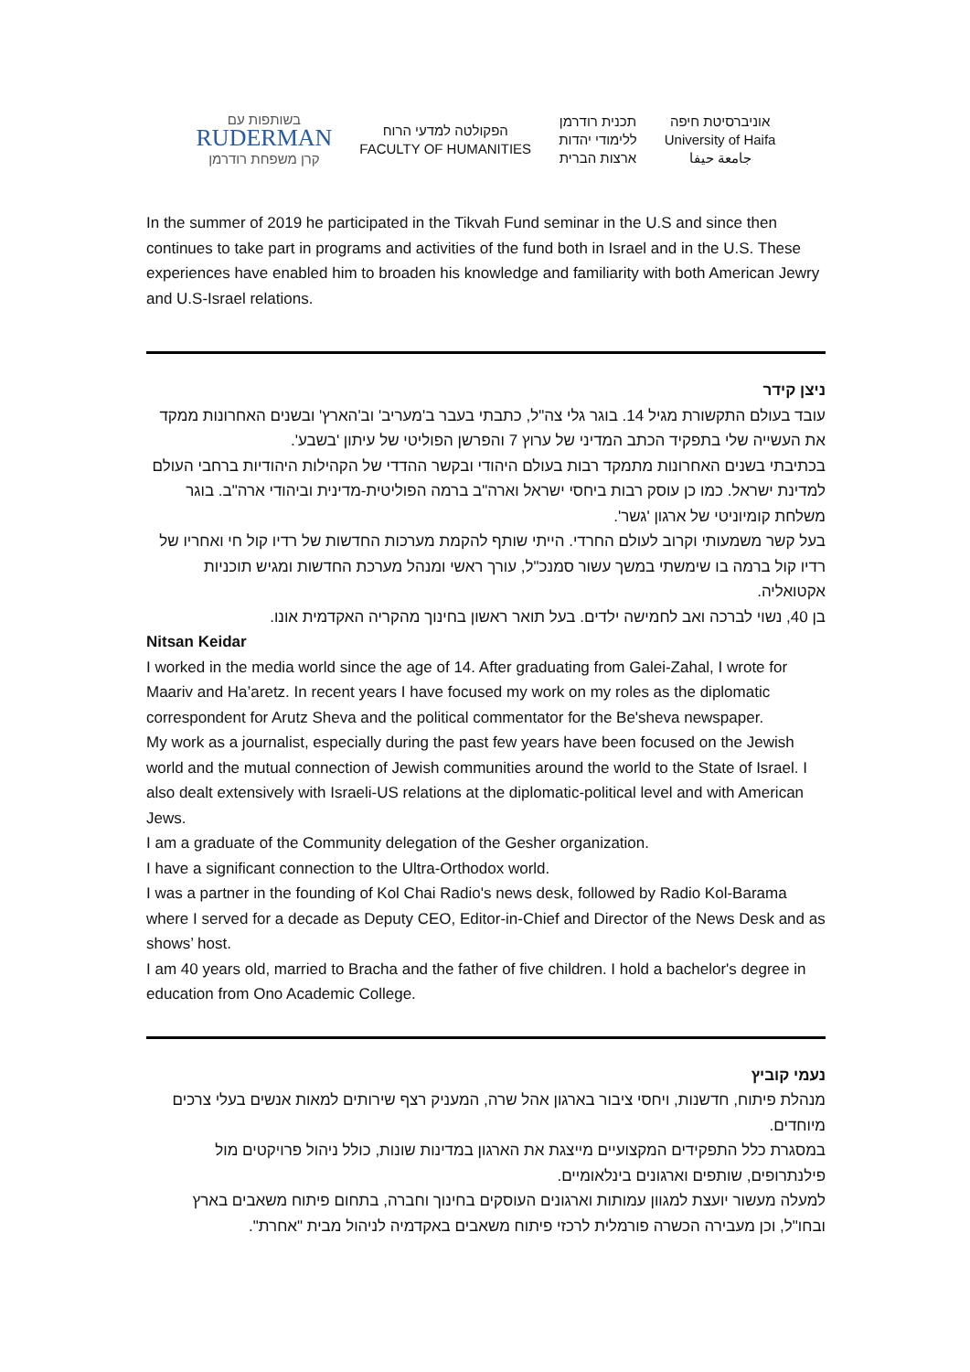בשותפות עם
RUDERMAN
קרן משפחת רודרמן
הפקולטה למדעי הרוח
FACULTY OF HUMANITIES
תכנית רודרמן
ללימודי יהדות
ארצות הברית
אוניברסיטת חיפה
University of Haifa
جامعة حيفا
In the summer of 2019 he participated in the Tikvah Fund seminar in the U.S and since then continues to take part in programs and activities of the fund both in Israel and in the U.S. These experiences have enabled him to broaden his knowledge and familiarity with both American Jewry and U.S-Israel relations.
ניצן קידר
עובד בעולם התקשורת מגיל 14. בוגר גלי צה"ל, כתבתי בעבר ב'מעריב' וב'הארץ' ובשנים האחרונות ממקד את העשייה שלי בתפקיד הכתב המדיני של ערוץ 7 והפרשן הפוליטי של עיתון 'בשבע'.
בכתיבתי בשנים האחרונות מתמקד רבות בעולם היהודי ובקשר ההדדי של הקהילות היהודיות ברחבי העולם למדינת ישראל. כמו כן עוסק רבות ביחסי ישראל וארה"ב ברמה הפוליטית-מדינית וביהודי ארה"ב. בוגר משלחת קומיוניטי של ארגון 'גשר'.
בעל קשר משמעותי וקרוב לעולם החרדי. הייתי שותף להקמת מערכות החדשות של רדיו קול חי ואחריו של רדיו קול ברמה בו שימשתי במשך עשור סמנכ"ל, עורך ראשי ומנהל מערכת החדשות ומגיש תוכניות אקטואליה.
בן 40, נשוי לברכה ואב לחמישה ילדים. בעל תואר ראשון בחינוך מהקריה האקדמית אונו.
Nitsan Keidar
I worked in the media world since the age of 14. After graduating from Galei-Zahal, I wrote for Maariv and Ha’aretz. In recent years I have focused my work on my roles as the diplomatic correspondent for Arutz Sheva and the political commentator for the Be'sheva newspaper.
My work as a journalist, especially during the past few years have been focused on the Jewish world and the mutual connection of Jewish communities around the world to the State of Israel. I also dealt extensively with Israeli-US relations at the diplomatic-political level and with American Jews.
I am a graduate of the Community delegation of the Gesher organization.
I have a significant connection to the Ultra-Orthodox world.
I was a partner in the founding of Kol Chai Radio's news desk, followed by Radio Kol-Barama where I served for a decade as Deputy CEO, Editor-in-Chief and Director of the News Desk and as shows’ host.
I am 40 years old, married to Bracha and the father of five children. I hold a bachelor's degree in education from Ono Academic College.
נעמי קוביץ
מנהלת פיתוח, חדשנות, ויחסי ציבור בארגון אהל שרה, המעניק רצף שירותים למאות אנשים בעלי צרכים מיוחדים.
במסגרת כלל התפקידים המקצועיים מייצגת את הארגון במדינות שונות, כולל ניהול פרויקטים מול פילנתרופים, שותפים וארגונים בינלאומיים.
למעלה מעשור יועצת למגוון עמותות וארגונים העוסקים בחינוך וחברה, בתחום פיתוח משאבים בארץ ובחו"ל, וכן מעבירה הכשרה פורמלית לרכזי פיתוח משאבים באקדמיה לניהול מבית "אחרת".